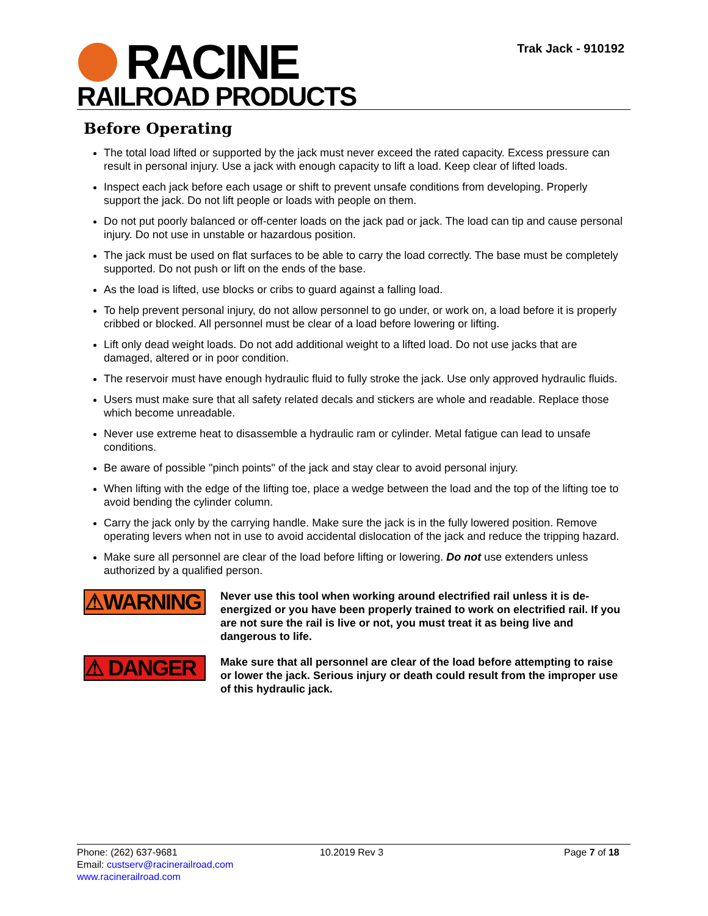RACINE
RAILROAD PRODUCTS
Trak Jack - 910192
Before Operating
The total load lifted or supported by the jack must never exceed the rated capacity. Excess pressure can result in personal injury. Use a jack with enough capacity to lift a load. Keep clear of lifted loads.
Inspect each jack before each usage or shift to prevent unsafe conditions from developing. Properly support the jack. Do not lift people or loads with people on them.
Do not put poorly balanced or off-center loads on the jack pad or jack. The load can tip and cause personal injury. Do not use in unstable or hazardous position.
The jack must be used on flat surfaces to be able to carry the load correctly. The base must be completely supported. Do not push or lift on the ends of the base.
As the load is lifted, use blocks or cribs to guard against a falling load.
To help prevent personal injury, do not allow personnel to go under, or work on, a load before it is properly cribbed or blocked. All personnel must be clear of a load before lowering or lifting.
Lift only dead weight loads. Do not add additional weight to a lifted load. Do not use jacks that are damaged, altered or in poor condition.
The reservoir must have enough hydraulic fluid to fully stroke the jack. Use only approved hydraulic fluids.
Users must make sure that all safety related decals and stickers are whole and readable. Replace those which become unreadable.
Never use extreme heat to disassemble a hydraulic ram or cylinder. Metal fatigue can lead to unsafe conditions.
Be aware of possible "pinch points" of the jack and stay clear to avoid personal injury.
When lifting with the edge of the lifting toe, place a wedge between the load and the top of the lifting toe to avoid bending the cylinder column.
Carry the jack only by the carrying handle. Make sure the jack is in the fully lowered position. Remove operating levers when not in use to avoid accidental dislocation of the jack and reduce the tripping hazard.
Make sure all personnel are clear of the load before lifting or lowering. Do not use extenders unless authorized by a qualified person.
⚠WARNING
Never use this tool when working around electrified rail unless it is de-energized or you have been properly trained to work on electrified rail. If you are not sure the rail is live or not, you must treat it as being live and dangerous to life.
⚠ DANGER
Make sure that all personnel are clear of the load before attempting to raise or lower the jack. Serious injury or death could result from the improper use of this hydraulic jack.
Phone: (262) 637-9681
Email: custserv@racinerailroad.com
www.racinerailroad.com
10.2019 Rev 3 Page 7 of 18